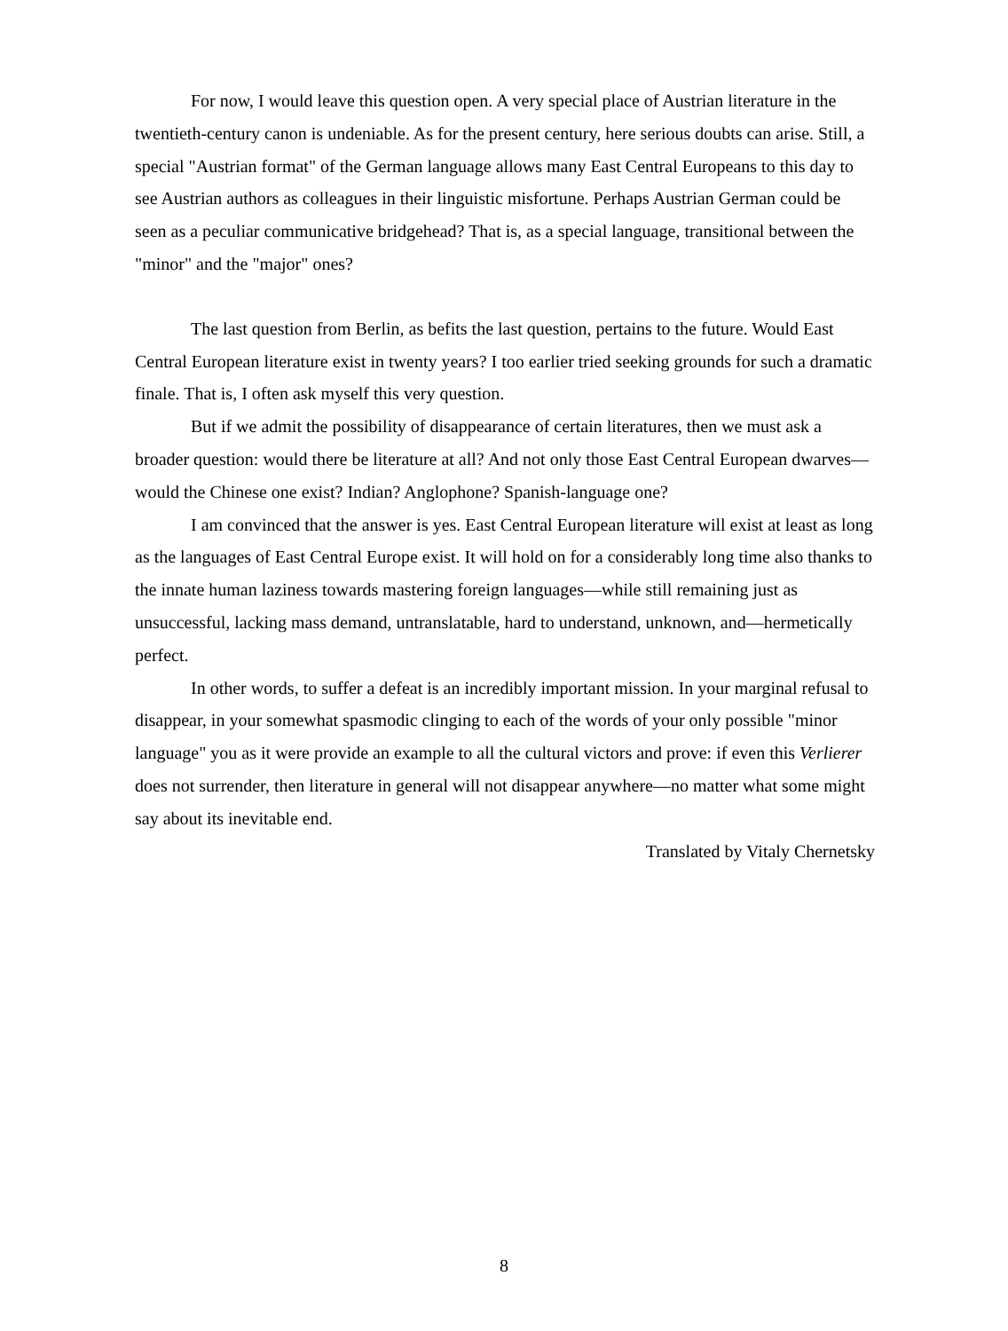For now, I would leave this question open. A very special place of Austrian literature in the twentieth-century canon is undeniable. As for the present century, here serious doubts can arise. Still, a special "Austrian format" of the German language allows many East Central Europeans to this day to see Austrian authors as colleagues in their linguistic misfortune. Perhaps Austrian German could be seen as a peculiar communicative bridgehead? That is, as a special language, transitional between the "minor" and the "major" ones?
The last question from Berlin, as befits the last question, pertains to the future. Would East Central European literature exist in twenty years? I too earlier tried seeking grounds for such a dramatic finale. That is, I often ask myself this very question.
But if we admit the possibility of disappearance of certain literatures, then we must ask a broader question: would there be literature at all? And not only those East Central European dwarves—would the Chinese one exist? Indian? Anglophone? Spanish-language one?
I am convinced that the answer is yes. East Central European literature will exist at least as long as the languages of East Central Europe exist. It will hold on for a considerably long time also thanks to the innate human laziness towards mastering foreign languages—while still remaining just as unsuccessful, lacking mass demand, untranslatable, hard to understand, unknown, and—hermetically perfect.
In other words, to suffer a defeat is an incredibly important mission. In your marginal refusal to disappear, in your somewhat spasmodic clinging to each of the words of your only possible "minor language" you as it were provide an example to all the cultural victors and prove: if even this Verlierer does not surrender, then literature in general will not disappear anywhere—no matter what some might say about its inevitable end.
Translated by Vitaly Chernetsky
8